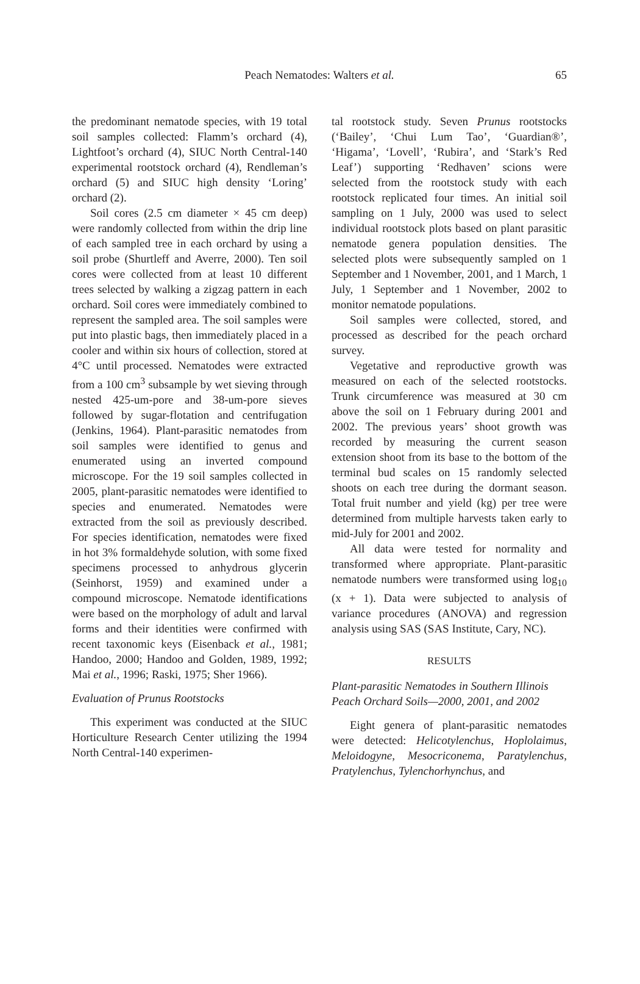Peach Nematodes: Walters et al. 65
the predominant nematode species, with 19 total soil samples collected: Flamm’s orchard (4), Lightfoot’s orchard (4), SIUC North Central-140 experimental rootstock orchard (4), Rendleman’s orchard (5) and SIUC high density ‘Loring’ orchard (2).
Soil cores (2.5 cm diameter × 45 cm deep) were randomly collected from within the drip line of each sampled tree in each orchard by using a soil probe (Shurtleff and Averre, 2000). Ten soil cores were collected from at least 10 different trees selected by walking a zigzag pattern in each orchard. Soil cores were immediately combined to represent the sampled area. The soil samples were put into plastic bags, then immediately placed in a cooler and within six hours of collection, stored at 4°C until processed. Nematodes were extracted from a 100 cm<sup>3</sup> subsample by wet sieving through nested 425-um-pore and 38-um-pore sieves followed by sugar-flotation and centrifugation (Jenkins, 1964). Plant-parasitic nematodes from soil samples were identified to genus and enumerated using an inverted compound microscope. For the 19 soil samples collected in 2005, plant-parasitic nematodes were identified to species and enumerated. Nematodes were extracted from the soil as previously described. For species identification, nematodes were fixed in hot 3% formaldehyde solution, with some fixed specimens processed to anhydrous glycerin (Seinhorst, 1959) and examined under a compound microscope. Nematode identifications were based on the morphology of adult and larval forms and their identities were confirmed with recent taxonomic keys (Eisenback et al., 1981; Handoo, 2000; Handoo and Golden, 1989, 1992; Mai et al., 1996; Raski, 1975; Sher 1966).
Evaluation of Prunus Rootstocks
This experiment was conducted at the SIUC Horticulture Research Center utilizing the 1994 North Central-140 experimen-
tal rootstock study. Seven Prunus rootstocks (‘Bailey’, ‘Chui Lum Tao’, ‘Guardian®’, ‘Higama’, ‘Lovell’, ‘Rubira’, and ‘Stark’s Red Leaf’) supporting ‘Redhaven’ scions were selected from the rootstock study with each rootstock replicated four times. An initial soil sampling on 1 July, 2000 was used to select individual rootstock plots based on plant parasitic nematode genera population densities. The selected plots were subsequently sampled on 1 September and 1 November, 2001, and 1 March, 1 July, 1 September and 1 November, 2002 to monitor nematode populations.
Soil samples were collected, stored, and processed as described for the peach orchard survey.
Vegetative and reproductive growth was measured on each of the selected rootstocks. Trunk circumference was measured at 30 cm above the soil on 1 February during 2001 and 2002. The previous years’ shoot growth was recorded by measuring the current season extension shoot from its base to the bottom of the terminal bud scales on 15 randomly selected shoots on each tree during the dormant season. Total fruit number and yield (kg) per tree were determined from multiple harvests taken early to mid-July for 2001 and 2002.
All data were tested for normality and transformed where appropriate. Plant-parasitic nematode numbers were transformed using log<sub>10</sub> (x + 1). Data were subjected to analysis of variance procedures (ANOVA) and regression analysis using SAS (SAS Institute, Cary, NC).
RESULTS
Plant-parasitic Nematodes in Southern Illinois Peach Orchard Soils—2000, 2001, and 2002
Eight genera of plant-parasitic nematodes were detected: Helicotylenchus, Hoplolaimus, Meloidogyne, Mesocriconema, Paratylenchus, Pratylenchus, Tylenchorhynchus, and